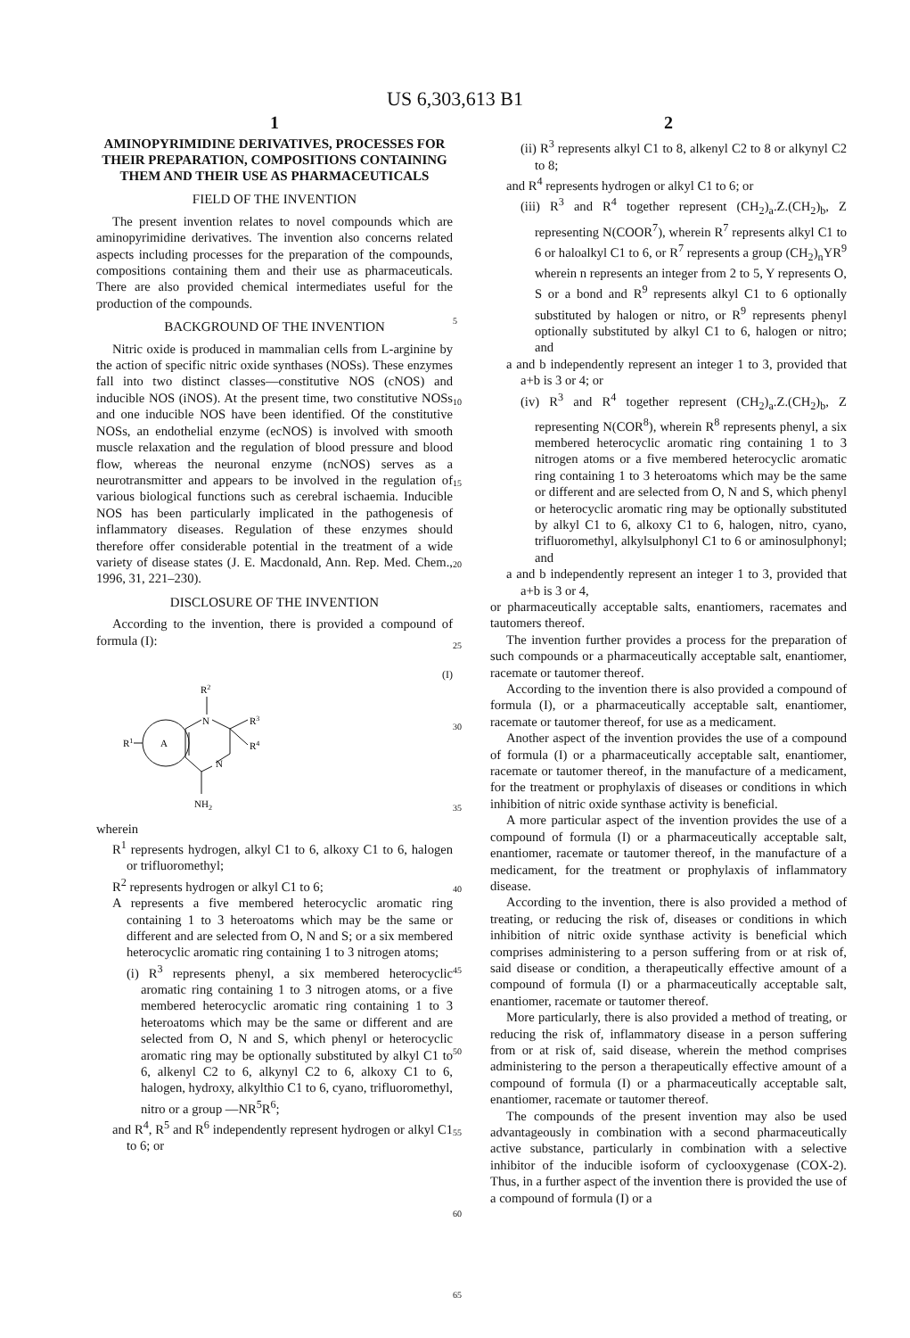US 6,303,613 B1
1
AMINOPYRIMIDINE DERIVATIVES, PROCESSES FOR THEIR PREPARATION, COMPOSITIONS CONTAINING THEM AND THEIR USE AS PHARMACEUTICALS
FIELD OF THE INVENTION
The present invention relates to novel compounds which are aminopyrimidine derivatives. The invention also concerns related aspects including processes for the preparation of the compounds, compositions containing them and their use as pharmaceuticals. There are also provided chemical intermediates useful for the production of the compounds.
BACKGROUND OF THE INVENTION
Nitric oxide is produced in mammalian cells from L-arginine by the action of specific nitric oxide synthases (NOSs). These enzymes fall into two distinct classes—constitutive NOS (cNOS) and inducible NOS (iNOS). At the present time, two constitutive NOSs and one inducible NOS have been identified. Of the constitutive NOSs, an endothelial enzyme (ecNOS) is involved with smooth muscle relaxation and the regulation of blood pressure and blood flow, whereas the neuronal enzyme (ncNOS) serves as a neurotransmitter and appears to be involved in the regulation of various biological functions such as cerebral ischaemia. Inducible NOS has been particularly implicated in the pathogenesis of inflammatory diseases. Regulation of these enzymes should therefore offer considerable potential in the treatment of a wide variety of disease states (J. E. Macdonald, Ann. Rep. Med. Chem., 1996, 31, 221–230).
DISCLOSURE OF THE INVENTION
According to the invention, there is provided a compound of formula (I):
(I)
R2
N
R3
R4
N
NH2
R1
A
wherein
R<sup>1</sup> represents hydrogen, alkyl C1 to 6, alkoxy C1 to 6, halogen or trifluoromethyl;
R<sup>2</sup> represents hydrogen or alkyl C1 to 6;
A represents a five membered heterocyclic aromatic ring containing 1 to 3 heteroatoms which may be the same or different and are selected from O, N and S; or a six membered heterocyclic aromatic ring containing 1 to 3 nitrogen atoms;
(i) R<sup>3</sup> represents phenyl, a six membered heterocyclic aromatic ring containing 1 to 3 nitrogen atoms, or a five membered heterocyclic aromatic ring containing 1 to 3 heteroatoms which may be the same or different and are selected from O, N and S, which phenyl or heterocyclic aromatic ring may be optionally substituted by alkyl C1 to 6, alkenyl C2 to 6, alkynyl C2 to 6, alkoxy C1 to 6, halogen, hydroxy, alkylthio C1 to 6, cyano, trifluoromethyl, nitro or a group —NR<sup>5</sup>R<sup>6</sup>;
and R<sup>4</sup>, R<sup>5</sup> and R<sup>6</sup> independently represent hydrogen or alkyl C1 to 6; or
5
10
15
20
25
30
35
40
45
50
55
60
65
2
(ii) R<sup>3</sup> represents alkyl C1 to 8, alkenyl C2 to 8 or alkynyl C2 to 8;
and R<sup>4</sup> represents hydrogen or alkyl C1 to 6; or
(iii) R<sup>3</sup> and R<sup>4</sup> together represent (CH<sub>2</sub>)<sub>a</sub>.Z.(CH<sub>2</sub>)<sub>b</sub>, Z representing N(COOR<sup>7</sup>), wherein R<sup>7</sup> represents alkyl C1 to 6 or haloalkyl C1 to 6, or R<sup>7</sup> represents a group (CH<sub>2</sub>)<sub>n</sub>YR<sup>9</sup> wherein n represents an integer from 2 to 5, Y represents O, S or a bond and R<sup>9</sup> represents alkyl C1 to 6 optionally substituted by halogen or nitro, or R<sup>9</sup> represents phenyl optionally substituted by alkyl C1 to 6, halogen or nitro; and
a and b independently represent an integer 1 to 3, provided that a+b is 3 or 4; or
(iv) R<sup>3</sup> and R<sup>4</sup> together represent (CH<sub>2</sub>)<sub>a</sub>.Z.(CH<sub>2</sub>)<sub>b</sub>, Z representing N(COR<sup>8</sup>), wherein R<sup>8</sup> represents phenyl, a six membered heterocyclic aromatic ring containing 1 to 3 nitrogen atoms or a five membered heterocyclic aromatic ring containing 1 to 3 heteroatoms which may be the same or different and are selected from O, N and S, which phenyl or heterocyclic aromatic ring may be optionally substituted by alkyl C1 to 6, alkoxy C1 to 6, halogen, nitro, cyano, trifluoromethyl, alkylsulphonyl C1 to 6 or aminosulphonyl; and
a and b independently represent an integer 1 to 3, provided that a+b is 3 or 4,
or pharmaceutically acceptable salts, enantiomers, racemates and tautomers thereof.
The invention further provides a process for the preparation of such compounds or a pharmaceutically acceptable salt, enantiomer, racemate or tautomer thereof.
According to the invention there is also provided a compound of formula (I), or a pharmaceutically acceptable salt, enantiomer, racemate or tautomer thereof, for use as a medicament.
Another aspect of the invention provides the use of a compound of formula (I) or a pharmaceutically acceptable salt, enantiomer, racemate or tautomer thereof, in the manufacture of a medicament, for the treatment or prophylaxis of diseases or conditions in which inhibition of nitric oxide synthase activity is beneficial.
A more particular aspect of the invention provides the use of a compound of formula (I) or a pharmaceutically acceptable salt, enantiomer, racemate or tautomer thereof, in the manufacture of a medicament, for the treatment or prophylaxis of inflammatory disease.
According to the invention, there is also provided a method of treating, or reducing the risk of, diseases or conditions in which inhibition of nitric oxide synthase activity is beneficial which comprises administering to a person suffering from or at risk of, said disease or condition, a therapeutically effective amount of a compound of formula (I) or a pharmaceutically acceptable salt, enantiomer, racemate or tautomer thereof.
More particularly, there is also provided a method of treating, or reducing the risk of, inflammatory disease in a person suffering from or at risk of, said disease, wherein the method comprises administering to the person a therapeutically effective amount of a compound of formula (I) or a pharmaceutically acceptable salt, enantiomer, racemate or tautomer thereof.
The compounds of the present invention may also be used advantageously in combination with a second pharmaceutically active substance, particularly in combination with a selective inhibitor of the inducible isoform of cyclooxygenase (COX-2). Thus, in a further aspect of the invention there is provided the use of a compound of formula (I) or a